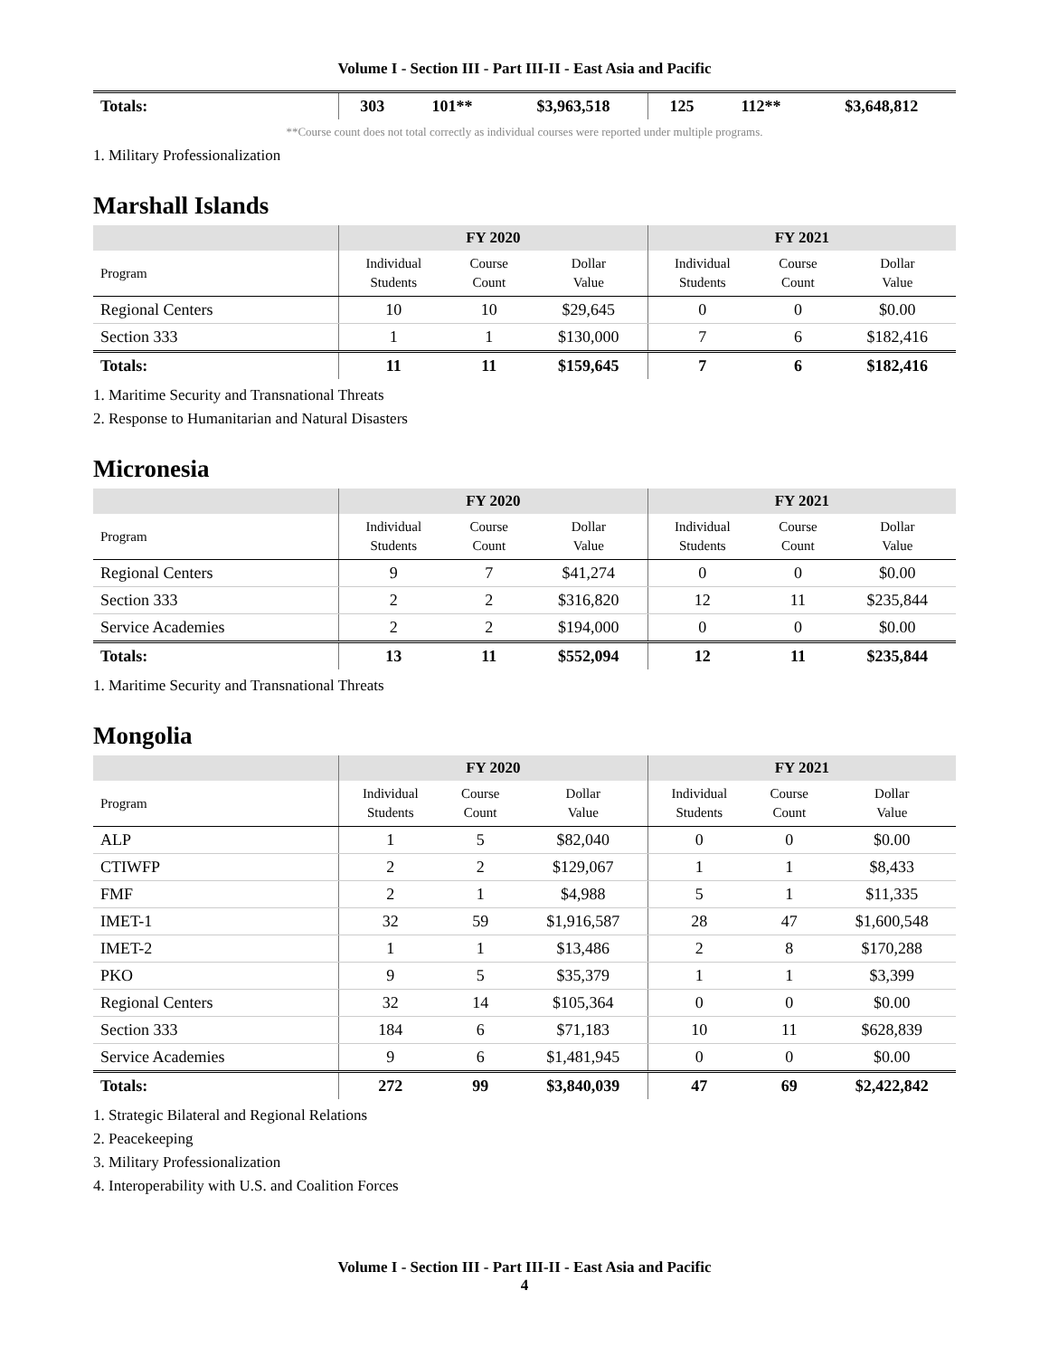Volume I - Section III - Part III-II - East Asia and Pacific
| Totals: | 303 | 101** | $3,963,518 | 125 | 112** | $3,648,812 |
**Course count does not total correctly as individual courses were reported under multiple programs.
1. Military Professionalization
Marshall Islands
| | FY 2020 | | | FY 2021 | | |
| --- | --- | --- | --- | --- | --- | --- |
| Program | Individual Students | Course Count | Dollar Value | Individual Students | Course Count | Dollar Value |
| Regional Centers | 10 | 10 | $29,645 | 0 | 0 | $0.00 |
| Section 333 | 1 | 1 | $130,000 | 7 | 6 | $182,416 |
| Totals: | 11 | 11 | $159,645 | 7 | 6 | $182,416 |
1. Maritime Security and Transnational Threats
2. Response to Humanitarian and Natural Disasters
Micronesia
| | FY 2020 | | | FY 2021 | | |
| --- | --- | --- | --- | --- | --- | --- |
| Program | Individual Students | Course Count | Dollar Value | Individual Students | Course Count | Dollar Value |
| Regional Centers | 9 | 7 | $41,274 | 0 | 0 | $0.00 |
| Section 333 | 2 | 2 | $316,820 | 12 | 11 | $235,844 |
| Service Academies | 2 | 2 | $194,000 | 0 | 0 | $0.00 |
| Totals: | 13 | 11 | $552,094 | 12 | 11 | $235,844 |
1. Maritime Security and Transnational Threats
Mongolia
| | FY 2020 | | | FY 2021 | | |
| --- | --- | --- | --- | --- | --- | --- |
| Program | Individual Students | Course Count | Dollar Value | Individual Students | Course Count | Dollar Value |
| ALP | 1 | 5 | $82,040 | 0 | 0 | $0.00 |
| CTIWFP | 2 | 2 | $129,067 | 1 | 1 | $8,433 |
| FMF | 2 | 1 | $4,988 | 5 | 1 | $11,335 |
| IMET-1 | 32 | 59 | $1,916,587 | 28 | 47 | $1,600,548 |
| IMET-2 | 1 | 1 | $13,486 | 2 | 8 | $170,288 |
| PKO | 9 | 5 | $35,379 | 1 | 1 | $3,399 |
| Regional Centers | 32 | 14 | $105,364 | 0 | 0 | $0.00 |
| Section 333 | 184 | 6 | $71,183 | 10 | 11 | $628,839 |
| Service Academies | 9 | 6 | $1,481,945 | 0 | 0 | $0.00 |
| Totals: | 272 | 99 | $3,840,039 | 47 | 69 | $2,422,842 |
1. Strategic Bilateral and Regional Relations
2. Peacekeeping
3. Military Professionalization
4. Interoperability with U.S. and Coalition Forces
Volume I - Section III - Part III-II - East Asia and Pacific
4